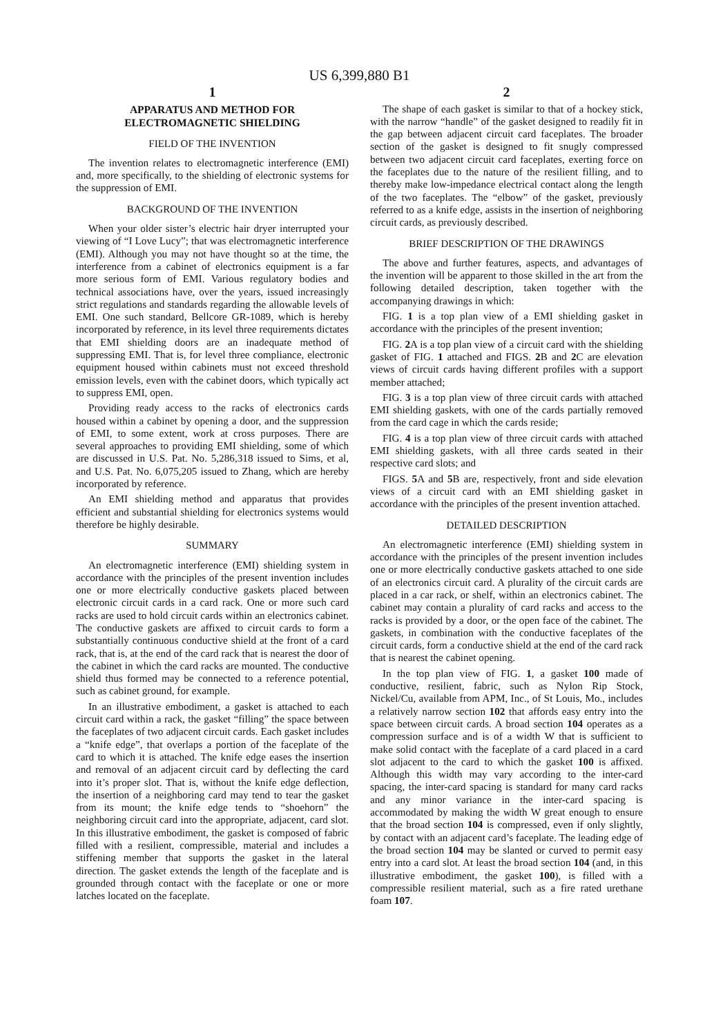US 6,399,880 B1
1
APPARATUS AND METHOD FOR
ELECTROMAGNETIC SHIELDING
FIELD OF THE INVENTION
The invention relates to electromagnetic interference (EMI) and, more specifically, to the shielding of electronic systems for the suppression of EMI.
BACKGROUND OF THE INVENTION
When your older sister’s electric hair dryer interrupted your viewing of “I Love Lucy”; that was electromagnetic interference (EMI). Although you may not have thought so at the time, the interference from a cabinet of electronics equipment is a far more serious form of EMI. Various regulatory bodies and technical associations have, over the years, issued increasingly strict regulations and standards regarding the allowable levels of EMI. One such standard, Bellcore GR-1089, which is hereby incorporated by reference, in its level three requirements dictates that EMI shielding doors are an inadequate method of suppressing EMI. That is, for level three compliance, electronic equipment housed within cabinets must not exceed threshold emission levels, even with the cabinet doors, which typically act to suppress EMI, open.
Providing ready access to the racks of electronics cards housed within a cabinet by opening a door, and the suppression of EMI, to some extent, work at cross purposes. There are several approaches to providing EMI shielding, some of which are discussed in U.S. Pat. No. 5,286,318 issued to Sims, et al, and U.S. Pat. No. 6,075,205 issued to Zhang, which are hereby incorporated by reference.
An EMI shielding method and apparatus that provides efficient and substantial shielding for electronics systems would therefore be highly desirable.
SUMMARY
An electromagnetic interference (EMI) shielding system in accordance with the principles of the present invention includes one or more electrically conductive gaskets placed between electronic circuit cards in a card rack. One or more such card racks are used to hold circuit cards within an electronics cabinet. The conductive gaskets are affixed to circuit cards to form a substantially continuous conductive shield at the front of a card rack, that is, at the end of the card rack that is nearest the door of the cabinet in which the card racks are mounted. The conductive shield thus formed may be connected to a reference potential, such as cabinet ground, for example.
In an illustrative embodiment, a gasket is attached to each circuit card within a rack, the gasket “filling” the space between the faceplates of two adjacent circuit cards. Each gasket includes a “knife edge”, that overlaps a portion of the faceplate of the card to which it is attached. The knife edge eases the insertion and removal of an adjacent circuit card by deflecting the card into it’s proper slot. That is, without the knife edge deflection, the insertion of a neighboring card may tend to tear the gasket from its mount; the knife edge tends to “shoehorn” the neighboring circuit card into the appropriate, adjacent, card slot. In this illustrative embodiment, the gasket is composed of fabric filled with a resilient, compressible, material and includes a stiffening member that supports the gasket in the lateral direction. The gasket extends the length of the faceplate and is grounded through contact with the faceplate or one or more latches located on the faceplate.
2
The shape of each gasket is similar to that of a hockey stick, with the narrow “handle” of the gasket designed to readily fit in the gap between adjacent circuit card faceplates. The broader section of the gasket is designed to fit snugly compressed between two adjacent circuit card faceplates, exerting force on the faceplates due to the nature of the resilient filling, and to thereby make low-impedance electrical contact along the length of the two faceplates. The “elbow” of the gasket, previously referred to as a knife edge, assists in the insertion of neighboring circuit cards, as previously described.
BRIEF DESCRIPTION OF THE DRAWINGS
The above and further features, aspects, and advantages of the invention will be apparent to those skilled in the art from the following detailed description, taken together with the accompanying drawings in which:
FIG. 1 is a top plan view of a EMI shielding gasket in accordance with the principles of the present invention;
FIG. 2 A is a top plan view of a circuit card with the shielding gasket of FIG. 1 attached and FIGS. 2 B and 2 C are elevation views of circuit cards having different profiles with a support member attached;
FIG. 3 is a top plan view of three circuit cards with attached EMI shielding gaskets, with one of the cards partially removed from the card cage in which the cards reside;
FIG. 4 is a top plan view of three circuit cards with attached EMI shielding gaskets, with all three cards seated in their respective card slots; and
FIGS. 5 A and 5 B are, respectively, front and side elevation views of a circuit card with an EMI shielding gasket in accordance with the principles of the present invention attached.
DETAILED DESCRIPTION
An electromagnetic interference (EMI) shielding system in accordance with the principles of the present invention includes one or more electrically conductive gaskets attached to one side of an electronics circuit card. A plurality of the circuit cards are placed in a car rack, or shelf, within an electronics cabinet. The cabinet may contain a plurality of card racks and access to the racks is provided by a door, or the open face of the cabinet. The gaskets, in combination with the conductive faceplates of the circuit cards, form a conductive shield at the end of the card rack that is nearest the cabinet opening.
In the top plan view of FIG. 1, a gasket 100 made of conductive, resilient, fabric, such as Nylon Rip Stock, Nickel/Cu, available from APM, Inc., of St Louis, Mo., includes a relatively narrow section 102 that affords easy entry into the space between circuit cards. A broad section 104 operates as a compression surface and is of a width W that is sufficient to make solid contact with the faceplate of a card placed in a card slot adjacent to the card to which the gasket 100 is affixed. Although this width may vary according to the inter-card spacing, the inter-card spacing is standard for many card racks and any minor variance in the inter-card spacing is accommodated by making the width W great enough to ensure that the broad section 104 is compressed, even if only slightly, by contact with an adjacent card’s faceplate. The leading edge of the broad section 104 may be slanted or curved to permit easy entry into a card slot. At least the broad section 104 (and, in this illustrative embodiment, the gasket 100), is filled with a compressible resilient material, such as a fire rated urethane foam 107.